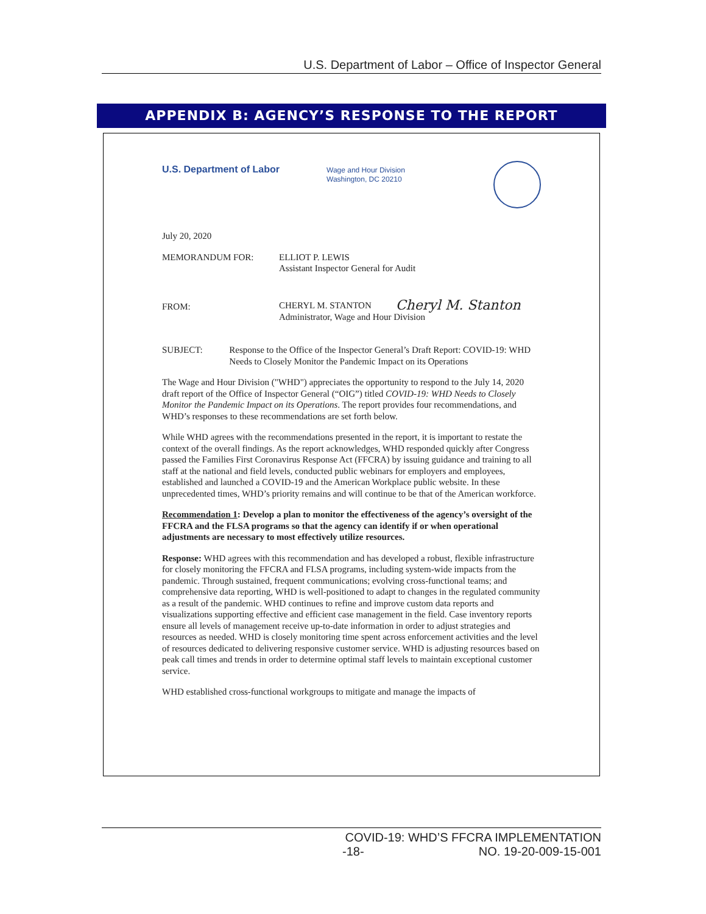U.S. Department of Labor – Office of Inspector General
APPENDIX B: AGENCY’S RESPONSE TO THE REPORT
U.S. Department of Labor
Wage and Hour Division
Washington, DC 20210
July 20, 2020
MEMORANDUM FOR: ELLIOT P. LEWIS
Assistant Inspector General for Audit
FROM:
CHERYL M. STANTON Cheryl M. Stanton
Administrator, Wage and Hour Division
SUBJECT: Response to the Office of the Inspector General’s Draft Report: COVID-19: WHD Needs to Closely Monitor the Pandemic Impact on its Operations
The Wage and Hour Division ("WHD") appreciates the opportunity to respond to the July 14, 2020 draft report of the Office of Inspector General (“OIG”) titled COVID-19: WHD Needs to Closely Monitor the Pandemic Impact on its Operations. The report provides four recommendations, and WHD’s responses to these recommendations are set forth below.
While WHD agrees with the recommendations presented in the report, it is important to restate the context of the overall findings. As the report acknowledges, WHD responded quickly after Congress passed the Families First Coronavirus Response Act (FFCRA) by issuing guidance and training to all staff at the national and field levels, conducted public webinars for employers and employees, established and launched a COVID-19 and the American Workplace public website. In these unprecedented times, WHD’s priority remains and will continue to be that of the American workforce.
Recommendation 1: Develop a plan to monitor the effectiveness of the agency’s oversight of the FFCRA and the FLSA programs so that the agency can identify if or when operational adjustments are necessary to most effectively utilize resources.
Response: WHD agrees with this recommendation and has developed a robust, flexible infrastructure for closely monitoring the FFCRA and FLSA programs, including system-wide impacts from the pandemic. Through sustained, frequent communications; evolving cross-functional teams; and comprehensive data reporting, WHD is well-positioned to adapt to changes in the regulated community as a result of the pandemic. WHD continues to refine and improve custom data reports and visualizations supporting effective and efficient case management in the field. Case inventory reports ensure all levels of management receive up-to-date information in order to adjust strategies and resources as needed. WHD is closely monitoring time spent across enforcement activities and the level of resources dedicated to delivering responsive customer service. WHD is adjusting resources based on peak call times and trends in order to determine optimal staff levels to maintain exceptional customer service.
WHD established cross-functional workgroups to mitigate and manage the impacts of
COVID-19: WHD’S FFCRA IMPLEMENTATION
-18- NO. 19-20-009-15-001